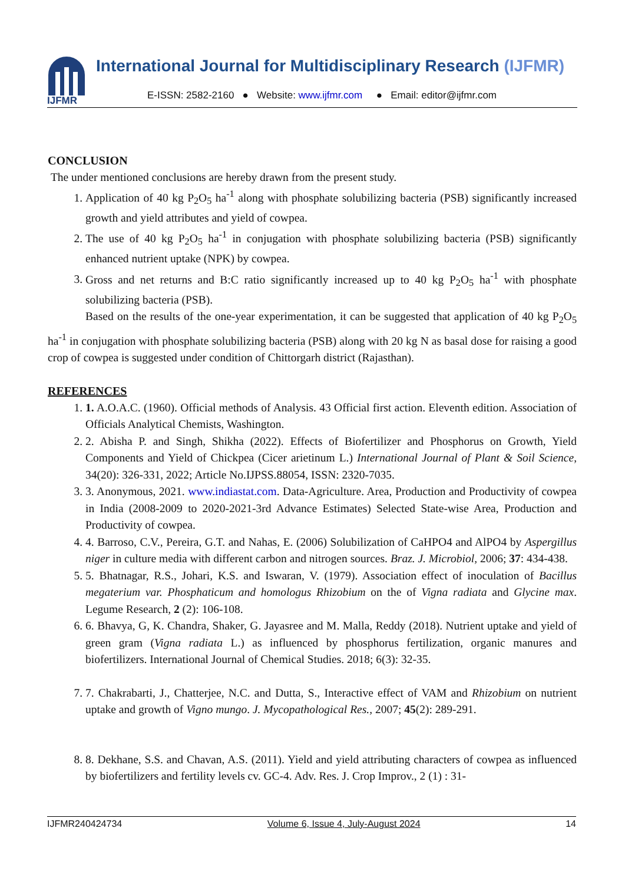IJFMR
International Journal for Multidisciplinary Research (IJFMR)
E-ISSN: 2582-2160 ● Website: www.ijfmr.com ● Email: editor@ijfmr.com
CONCLUSION
The under mentioned conclusions are hereby drawn from the present study.
1. Application of 40 kg P<sub>2</sub>O<sub>5</sub> ha<sup>-1</sup> along with phosphate solubilizing bacteria (PSB) significantly increased growth and yield attributes and yield of cowpea.
2. The use of 40 kg P<sub>2</sub>O<sub>5</sub> ha<sup>-1</sup> in conjugation with phosphate solubilizing bacteria (PSB) significantly enhanced nutrient uptake (NPK) by cowpea.
3. Gross and net returns and B:C ratio significantly increased up to 40 kg P<sub>2</sub>O<sub>5</sub> ha<sup>-1</sup> with phosphate solubilizing bacteria (PSB).
Based on the results of the one-year experimentation, it can be suggested that application of 40 kg P<sub>2</sub>O<sub>5</sub> ha<sup>-1</sup> in conjugation with phosphate solubilizing bacteria (PSB) along with 20 kg N as basal dose for raising a good crop of cowpea is suggested under condition of Chittorgarh district (Rajasthan).
REFERENCES
1. 1. A.O.A.C. (1960). Official methods of Analysis. 43 Official first action. Eleventh edition. Association of Officials Analytical Chemists, Washington.
2. 2. Abisha P. and Singh, Shikha (2022). Effects of Biofertilizer and Phosphorus on Growth, Yield Components and Yield of Chickpea (Cicer arietinum L.) International Journal of Plant & Soil Science, 34(20): 326-331, 2022; Article No.IJPSS.88054, ISSN: 2320-7035.
3. 3. Anonymous, 2021. www.indiastat.com. Data-Agriculture. Area, Production and Productivity of cowpea in India (2008-2009 to 2020-2021-3rd Advance Estimates) Selected State-wise Area, Production and Productivity of cowpea.
4. 4. Barroso, C.V., Pereira, G.T. and Nahas, E. (2006) Solubilization of CaHPO4 and AlPO4 by Aspergillus niger in culture media with different carbon and nitrogen sources. Braz. J. Microbiol, 2006; 37: 434-438.
5. 5. Bhatnagar, R.S., Johari, K.S. and Iswaran, V. (1979). Association effect of inoculation of Bacillus megaterium var. Phosphaticum and homologus Rhizobium on the of Vigna radiata and Glycine max. Legume Research, 2 (2): 106-108.
6. 6. Bhavya, G, K. Chandra, Shaker, G. Jayasree and M. Malla, Reddy (2018). Nutrient uptake and yield of green gram (Vigna radiata L.) as influenced by phosphorus fertilization, organic manures and biofertilizers. International Journal of Chemical Studies. 2018; 6(3): 32-35.
7. 7. Chakrabarti, J., Chatterjee, N.C. and Dutta, S., Interactive effect of VAM and Rhizobium on nutrient uptake and growth of Vigno mungo. J. Mycopathological Res., 2007; 45(2): 289-291.
8. 8. Dekhane, S.S. and Chavan, A.S. (2011). Yield and yield attributing characters of cowpea as influenced by biofertilizers and fertility levels cv. GC-4. Adv. Res. J. Crop Improv., 2 (1) : 31-
IJFMR240424734 Volume 6, Issue 4, July-August 2024 14